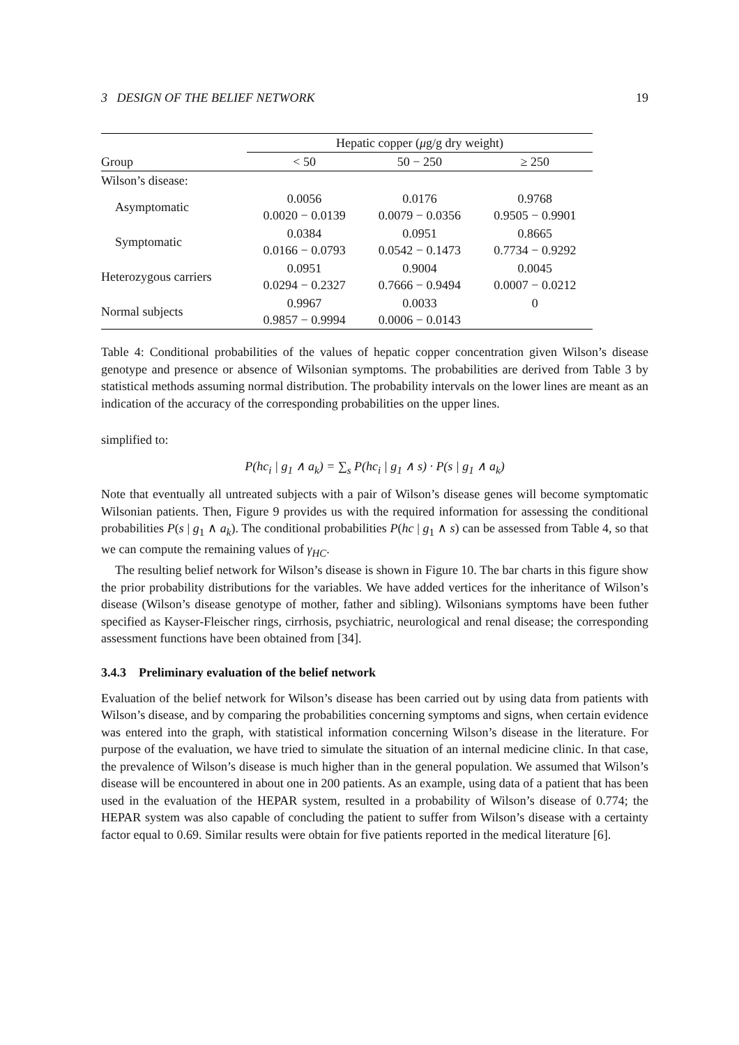3 DESIGN OF THE BELIEF NETWORK 19
| | Hepatic copper ( μ g/g dry weight) | | |
| --- | --- | --- | --- |
| Group | < 50 | 50 − 250 | ≥ 250 |
| Wilson’s disease: | | | |
| Asymptomatic | 0.0056 0.0020 − 0.0139 | 0.0176 0.0079 − 0.0356 | 0.9768 0.9505 − 0.9901 |
| Symptomatic | 0.0384 0.0166 − 0.0793 | 0.0951 0.0542 − 0.1473 | 0.8665 0.7734 − 0.9292 |
| Heterozygous carriers | 0.0951 0.0294 − 0.2327 | 0.9004 0.7666 − 0.9494 | 0.0045 0.0007 − 0.0212 |
| Normal subjects | 0.9967 0.9857 − 0.9994 | 0.0033 0.0006 − 0.0143 | 0 |
Table 4: Conditional probabilities of the values of hepatic copper concentration given Wilson’s disease genotype and presence or absence of Wilsonian symptoms. The probabilities are derived from Table 3 by statistical methods assuming normal distribution. The probability intervals on the lower lines are meant as an indication of the accuracy of the corresponding probabilities on the upper lines.
simplified to:
P(hc<sub>i</sub> | g<sub>1</sub> ∧ a<sub>k</sub>) = ∑<sub>s</sub> P(hc<sub>i</sub> | g<sub>1</sub> ∧ s) · P(s | g<sub>1</sub> ∧ a<sub>k</sub>)
Note that eventually all untreated subjects with a pair of Wilson’s disease genes will become symptomatic Wilsonian patients. Then, Figure 9 provides us with the required information for assessing the conditional probabilities P(s | g<sub>1</sub> ∧ a<sub>k</sub>). The conditional probabilities P(hc | g<sub>1</sub> ∧ s) can be assessed from Table 4, so that we can compute the remaining values of γ<sub>HC</sub>.
The resulting belief network for Wilson’s disease is shown in Figure 10. The bar charts in this figure show the prior probability distributions for the variables. We have added vertices for the inheritance of Wilson’s disease (Wilson’s disease genotype of mother, father and sibling). Wilsonians symptoms have been futher specified as Kayser-Fleischer rings, cirrhosis, psychiatric, neurological and renal disease; the corresponding assessment functions have been obtained from [34].
3.4.3 Preliminary evaluation of the belief network
Evaluation of the belief network for Wilson’s disease has been carried out by using data from patients with Wilson’s disease, and by comparing the probabilities concerning symptoms and signs, when certain evidence was entered into the graph, with statistical information concerning Wilson’s disease in the literature. For purpose of the evaluation, we have tried to simulate the situation of an internal medicine clinic. In that case, the prevalence of Wilson’s disease is much higher than in the general population. We assumed that Wilson’s disease will be encountered in about one in 200 patients. As an example, using data of a patient that has been used in the evaluation of the HEPAR system, resulted in a probability of Wilson’s disease of 0.774; the HEPAR system was also capable of concluding the patient to suffer from Wilson’s disease with a certainty factor equal to 0.69. Similar results were obtain for five patients reported in the medical literature [6].